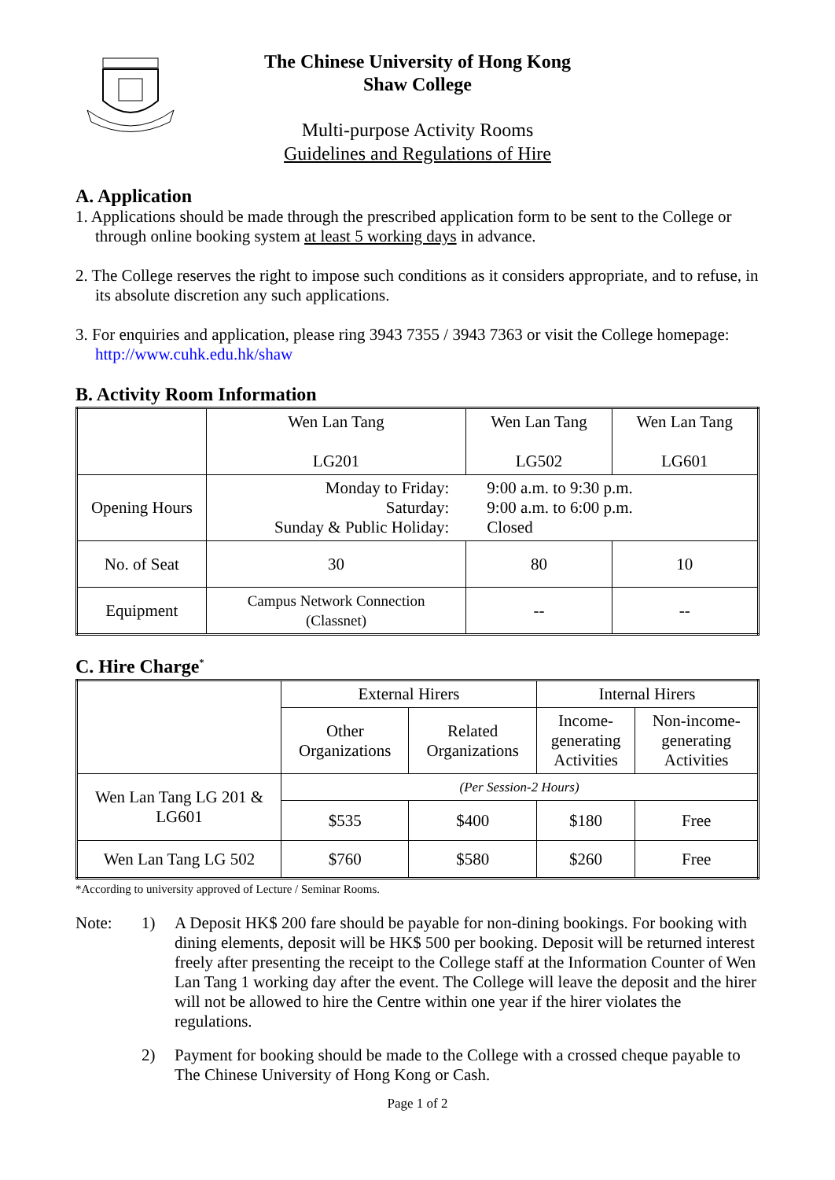The Chinese University of Hong Kong
Shaw College
Multi-purpose Activity Rooms
Guidelines and Regulations of Hire
A. Application
1. Applications should be made through the prescribed application form to be sent to the College or through online booking system at least 5 working days in advance.
2. The College reserves the right to impose such conditions as it considers appropriate, and to refuse, in its absolute discretion any such applications.
3. For enquiries and application, please ring 3943 7355 / 3943 7363 or visit the College homepage: http://www.cuhk.edu.hk/shaw
B. Activity Room Information
| | Wen Lan Tang LG201 | Wen Lan Tang LG502 | Wen Lan Tang LG601 |
| Opening Hours | Monday to Friday: Saturday: Sunday & Public Holiday: 9:00 a.m. to 9:30 p.m. 9:00 a.m. to 6:00 p.m. Closed | | |
| No. of Seat | 30 | 80 | 10 |
| Equipment | Campus Network Connection (Classnet) | -- | -- |
C. Hire Charge<sup>*</sup>
| | External Hirers | | Internal Hirers | |
| | Other Organizations | Related Organizations | Income- generating Activities | Non-income- generating Activities |
| Wen Lan Tang LG 201 & LG601 | (Per Session-2 Hours) | | | |
| | $535 | $400 | $180 | Free |
| Wen Lan Tang LG 502 | $760 | $580 | $260 | Free |
*According to university approved of Lecture / Seminar Rooms.
Note: 1) A Deposit HK$ 200 fare should be payable for non-dining bookings. For booking with dining elements, deposit will be HK$ 500 per booking. Deposit will be returned interest freely after presenting the receipt to the College staff at the Information Counter of Wen Lan Tang 1 working day after the event. The College will leave the deposit and the hirer will not be allowed to hire the Centre within one year if the hirer violates the regulations.
2) Payment for booking should be made to the College with a crossed cheque payable to The Chinese University of Hong Kong or Cash.
Page 1 of 2